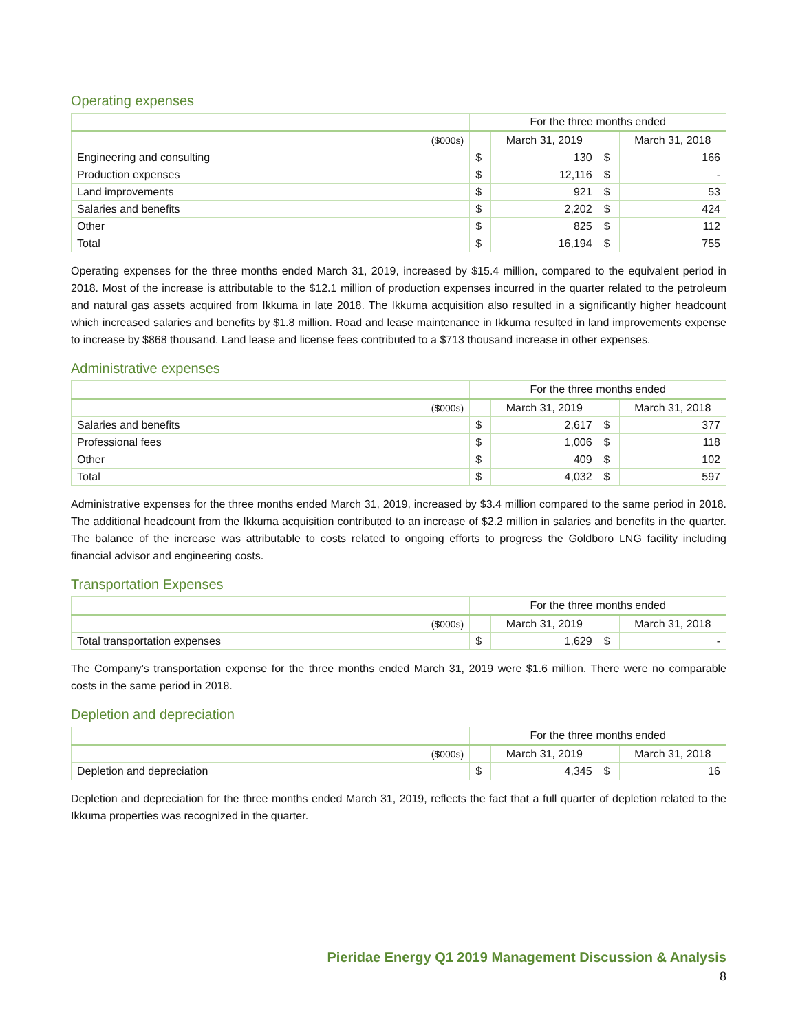Operating expenses
| | For the three months ended | | | |
| --- | --- | --- | --- | --- |
| ($000s) | | March 31, 2019 | | March 31, 2018 |
| Engineering and consulting | $ | 130 | $ | 166 |
| Production expenses | $ | 12,116 | $ | - |
| Land improvements | $ | 921 | $ | 53 |
| Salaries and benefits | $ | 2,202 | $ | 424 |
| Other | $ | 825 | $ | 112 |
| Total | $ | 16,194 | $ | 755 |
Operating expenses for the three months ended March 31, 2019, increased by $15.4 million, compared to the equivalent period in 2018. Most of the increase is attributable to the $12.1 million of production expenses incurred in the quarter related to the petroleum and natural gas assets acquired from Ikkuma in late 2018. The Ikkuma acquisition also resulted in a significantly higher headcount which increased salaries and benefits by $1.8 million. Road and lease maintenance in Ikkuma resulted in land improvements expense to increase by $868 thousand. Land lease and license fees contributed to a $713 thousand increase in other expenses.
Administrative expenses
| | For the three months ended | | | |
| --- | --- | --- | --- | --- |
| ($000s) | | March 31, 2019 | | March 31, 2018 |
| Salaries and benefits | $ | 2,617 | $ | 377 |
| Professional fees | $ | 1,006 | $ | 118 |
| Other | $ | 409 | $ | 102 |
| Total | $ | 4,032 | $ | 597 |
Administrative expenses for the three months ended March 31, 2019, increased by $3.4 million compared to the same period in 2018. The additional headcount from the Ikkuma acquisition contributed to an increase of $2.2 million in salaries and benefits in the quarter. The balance of the increase was attributable to costs related to ongoing efforts to progress the Goldboro LNG facility including financial advisor and engineering costs.
Transportation Expenses
| | For the three months ended | | | |
| --- | --- | --- | --- | --- |
| ($000s) | | March 31, 2019 | | March 31, 2018 |
| Total transportation expenses | $ | 1,629 | $ | - |
The Company’s transportation expense for the three months ended March 31, 2019 were $1.6 million. There were no comparable costs in the same period in 2018.
Depletion and depreciation
| | For the three months ended | | | |
| --- | --- | --- | --- | --- |
| ($000s) | | March 31, 2019 | | March 31, 2018 |
| Depletion and depreciation | $ | 4,345 | $ | 16 |
Depletion and depreciation for the three months ended March 31, 2019, reflects the fact that a full quarter of depletion related to the Ikkuma properties was recognized in the quarter.
Pieridae Energy Q1 2019 Management Discussion & Analysis
8